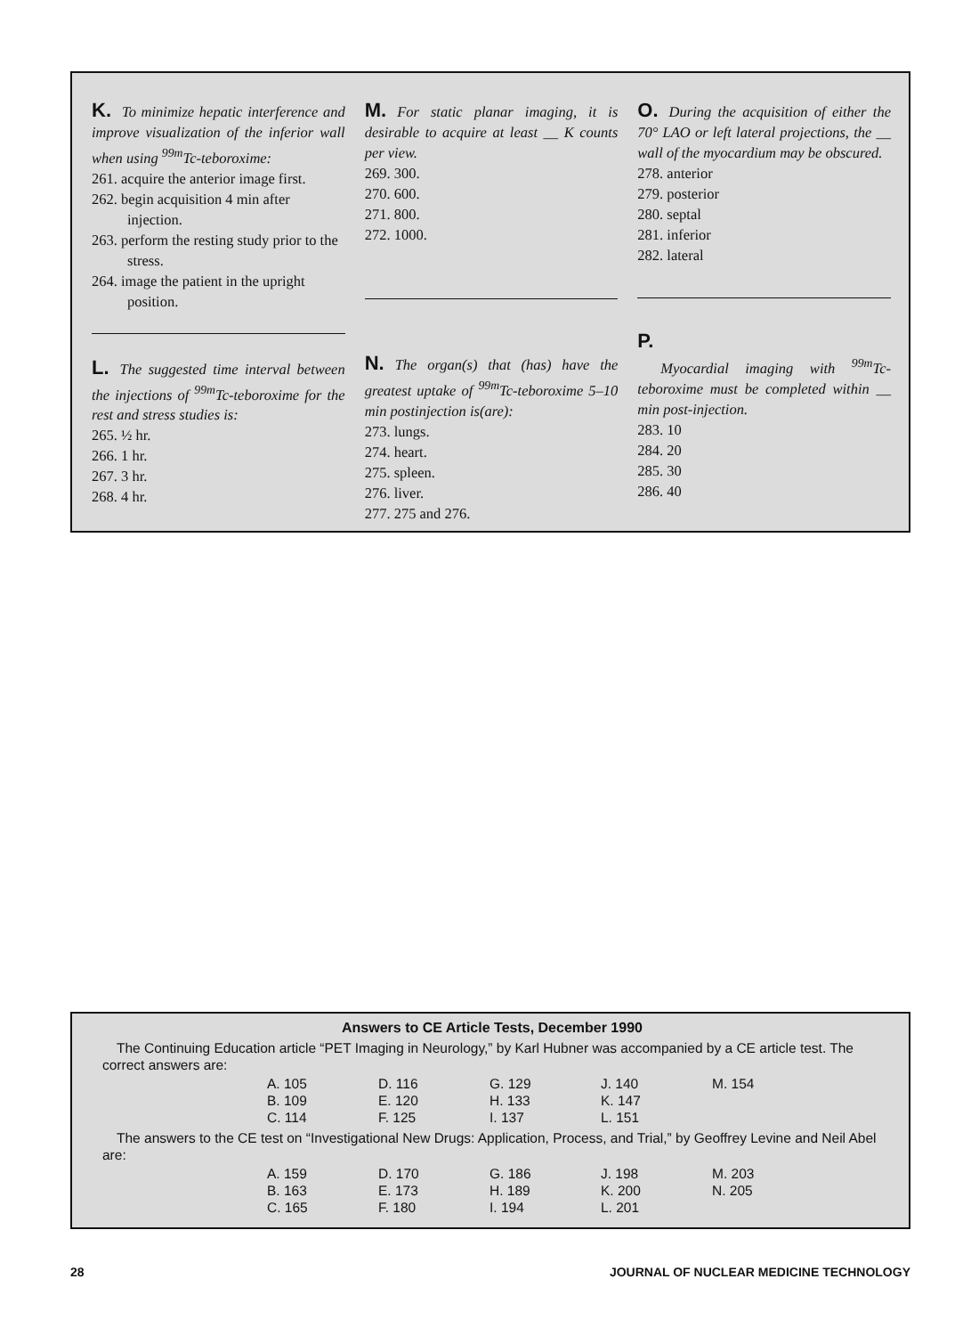K. To minimize hepatic interference and improve visualization of the inferior wall when using <sup>99m</sup>Tc-teboroxime:
261. acquire the anterior image first.
262. begin acquisition 4 min after injection.
263. perform the resting study prior to the stress.
264. image the patient in the upright position.
L. The suggested time interval between the injections of <sup>99m</sup>Tc-teboroxime for the rest and stress studies is:
265. ½ hr.
266. 1 hr.
267. 3 hr.
268. 4 hr.
M. For static planar imaging, it is desirable to acquire at least __ K counts per view.
269. 300.
270. 600.
271. 800.
272. 1000.
N. The organ(s) that (has) have the greatest uptake of <sup>99m</sup>Tc-teboroxime 5–10 min postinjection is(are):
273. lungs.
274. heart.
275. spleen.
276. liver.
277. 275 and 276.
O. During the acquisition of either the 70° LAO or left lateral projections, the __ wall of the myocardium may be obscured.
278. anterior
279. posterior
280. septal
281. inferior
282. lateral
P.
Myocardial imaging with <sup>99m</sup>Tc-teboroxime must be completed within __ min post-injection.
283. 10
284. 20
285. 30
286. 40
Answers to CE Article Tests, December 1990
The Continuing Education article “PET Imaging in Neurology,” by Karl Hubner was accompanied by a CE article test. The correct answers are:
| A. 105 | D. 116 | G. 129 | J. 140 | M. 154 |
| B. 109 | E. 120 | H. 133 | K. 147 | |
| C. 114 | F. 125 | I. 137 | L. 151 | |
The answers to the CE test on “Investigational New Drugs: Application, Process, and Trial,” by Geoffrey Levine and Neil Abel are:
| A. 159 | D. 170 | G. 186 | J. 198 | M. 203 |
| B. 163 | E. 173 | H. 189 | K. 200 | N. 205 |
| C. 165 | F. 180 | I. 194 | L. 201 | |
28 JOURNAL OF NUCLEAR MEDICINE TECHNOLOGY